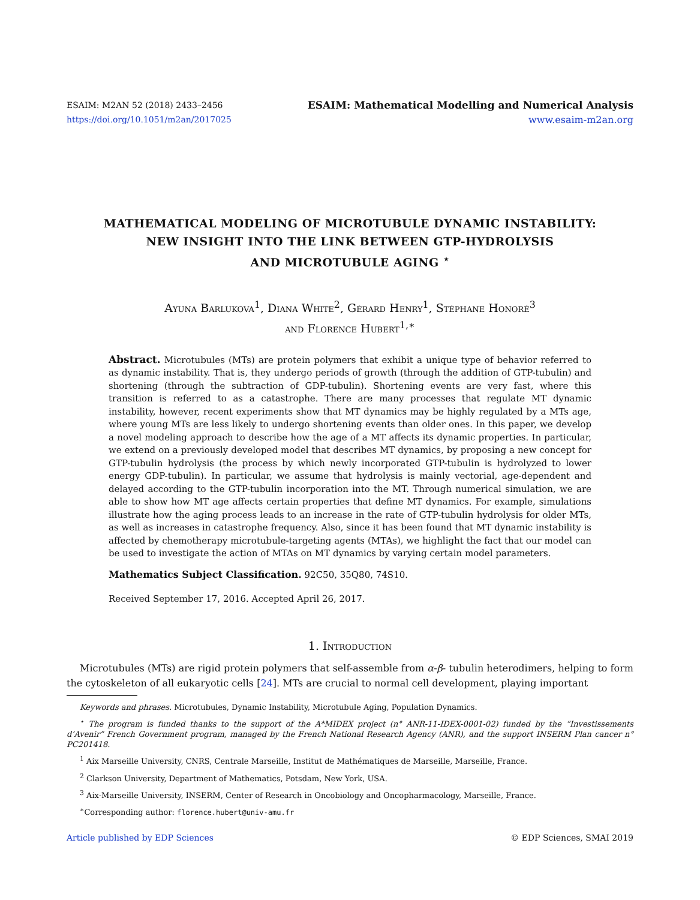ESAIM: M2AN 52 (2018) 2433–2456
https://doi.org/10.1051/m2an/2017025
ESAIM: Mathematical Modelling and Numerical Analysis
www.esaim-m2an.org
MATHEMATICAL MODELING OF MICROTUBULE DYNAMIC INSTABILITY:
NEW INSIGHT INTO THE LINK BETWEEN GTP-HYDROLYSIS
AND MICROTUBULE AGING <sup>⋆</sup>
Ayuna Barlukova<sup>1</sup>, Diana White<sup>2</sup>, Gérard Henry<sup>1</sup>, Stéphane Honoré<sup>3</sup>
and Florence Hubert<sup>1,∗</sup>
Abstract. Microtubules (MTs) are protein polymers that exhibit a unique type of behavior referred to as dynamic instability. That is, they undergo periods of growth (through the addition of GTP-tubulin) and shortening (through the subtraction of GDP-tubulin). Shortening events are very fast, where this transition is referred to as a catastrophe. There are many processes that regulate MT dynamic instability, however, recent experiments show that MT dynamics may be highly regulated by a MTs age, where young MTs are less likely to undergo shortening events than older ones. In this paper, we develop a novel modeling approach to describe how the age of a MT affects its dynamic properties. In particular, we extend on a previously developed model that describes MT dynamics, by proposing a new concept for GTP-tubulin hydrolysis (the process by which newly incorporated GTP-tubulin is hydrolyzed to lower energy GDP-tubulin). In particular, we assume that hydrolysis is mainly vectorial, age-dependent and delayed according to the GTP-tubulin incorporation into the MT. Through numerical simulation, we are able to show how MT age affects certain properties that define MT dynamics. For example, simulations illustrate how the aging process leads to an increase in the rate of GTP-tubulin hydrolysis for older MTs, as well as increases in catastrophe frequency. Also, since it has been found that MT dynamic instability is affected by chemotherapy microtubule-targeting agents (MTAs), we highlight the fact that our model can be used to investigate the action of MTAs on MT dynamics by varying certain model parameters.
Mathematics Subject Classification. 92C50, 35Q80, 74S10.
Received September 17, 2016. Accepted April 26, 2017.
1. Introduction
Microtubules (MTs) are rigid protein polymers that self-assemble from α-β- tubulin heterodimers, helping to form the cytoskeleton of all eukaryotic cells [24]. MTs are crucial to normal cell development, playing important
Keywords and phrases. Microtubules, Dynamic Instability, Microtubule Aging, Population Dynamics.
<sup>⋆</sup> The program is funded thanks to the support of the A*MIDEX project (n° ANR-11-IDEX-0001-02) funded by the “Investissements d’Avenir” French Government program, managed by the French National Research Agency (ANR), and the support INSERM Plan cancer n° PC201418.
<sup>1</sup> Aix Marseille University, CNRS, Centrale Marseille, Institut de Mathématiques de Marseille, Marseille, France.
<sup>2</sup> Clarkson University, Department of Mathematics, Potsdam, New York, USA.
<sup>3</sup> Aix-Marseille University, INSERM, Center of Research in Oncobiology and Oncopharmacology, Marseille, France.
<sup>∗</sup>Corresponding author: florence.hubert@univ-amu.fr
Article published by EDP Sciences © EDP Sciences, SMAI 2019